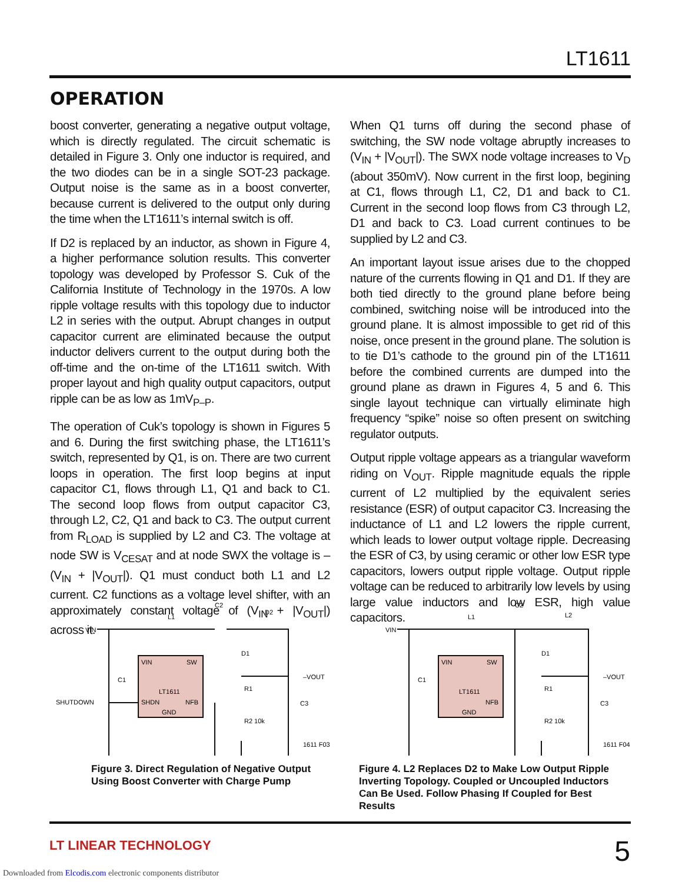LT1611
OPERATION
boost converter, generating a negative output voltage, which is directly regulated. The circuit schematic is detailed in Figure 3. Only one inductor is required, and the two diodes can be in a single SOT-23 package. Output noise is the same as in a boost converter, because current is delivered to the output only during the time when the LT1611’s internal switch is off.
If D2 is replaced by an inductor, as shown in Figure 4, a higher performance solution results. This converter topology was developed by Professor S. Cuk of the California Institute of Technology in the 1970s. A low ripple voltage results with this topology due to inductor L2 in series with the output. Abrupt changes in output capacitor current are eliminated because the output inductor delivers current to the output during both the off-time and the on-time of the LT1611 switch. With proper layout and high quality output capacitors, output ripple can be as low as 1mV<sub>P–P</sub>.
The operation of Cuk’s topology is shown in Figures 5 and 6. During the first switching phase, the LT1611’s switch, represented by Q1, is on. There are two current loops in operation. The first loop begins at input capacitor C1, flows through L1, Q1 and back to C1. The second loop flows from output capacitor C3, through L2, C2, Q1 and back to C3. The output current from R<sub>LOAD</sub> is supplied by L2 and C3. The voltage at node SW is V<sub>CESAT</sub> and at node SWX the voltage is –(V<sub>IN</sub> + |V<sub>OUT</sub>|). Q1 must conduct both L1 and L2 current. C2 functions as a voltage level shifter, with an approximately constant voltage of (V<sub>IN</sub> + |V<sub>OUT</sub>|) across it.
When Q1 turns off during the second phase of switching, the SW node voltage abruptly increases to (V<sub>IN</sub> + |V<sub>OUT</sub>|). The SWX node voltage increases to V<sub>D</sub> (about 350mV). Now current in the first loop, begining at C1, flows through L1, C2, D1 and back to C1. Current in the second loop flows from C3 through L2, D1 and back to C3. Load current continues to be supplied by L2 and C3.
An important layout issue arises due to the chopped nature of the currents flowing in Q1 and D1. If they are both tied directly to the ground plane before being combined, switching noise will be introduced into the ground plane. It is almost impossible to get rid of this noise, once present in the ground plane. The solution is to tie D1’s cathode to the ground pin of the LT1611 before the combined currents are dumped into the ground plane as drawn in Figures 4, 5 and 6. This single layout technique can virtually eliminate high frequency “spike” noise so often present on switching regulator outputs.
Output ripple voltage appears as a triangular waveform riding on V<sub>OUT</sub>. Ripple magnitude equals the ripple current of L2 multiplied by the equivalent series resistance (ESR) of output capacitor C3. Increasing the inductance of L1 and L2 lowers the ripple current, which leads to lower output voltage ripple. Decreasing the ESR of C3, by using ceramic or other low ESR type capacitors, lowers output ripple voltage. Output ripple voltage can be reduced to arbitrarily low levels by using large value inductors and low ESR, high value capacitors.
VIN
L1
C2
D2
D1
–VOUT
C1
SHUTDOWN
VIN
SW
LT1611
SHDN
NFB
GND
R1
R2 10k
C3
1611 F03
Figure 3. Direct Regulation of Negative Output Using Boost Converter with Charge Pump
VIN
L1
C2
L2
D1
–VOUT
C1
VIN
SW
LT1611
NFB
GND
R1
R2 10k
C3
1611 F04
Figure 4. L2 Replaces D2 to Make Low Output Ripple Inverting Topology. Coupled or Uncoupled Inductors Can Be Used. Follow Phasing If Coupled for Best Results
LT LINEAR TECHNOLOGY 5
Downloaded from Elcodis.com electronic components distributor